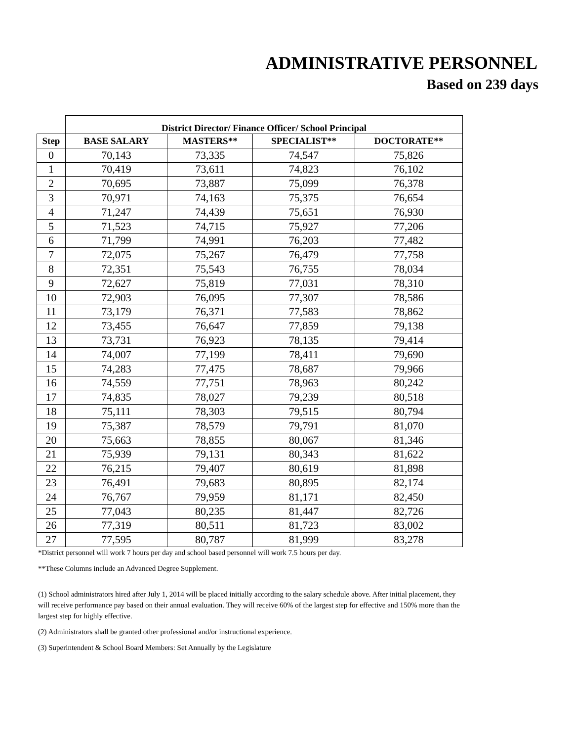ADMINISTRATIVE PERSONNEL
Based on 239 days
| | District Director/ Finance Officer/ School Principal | | | |
| Step | BASE SALARY | MASTERS** | SPECIALIST** | DOCTORATE** |
| 0 | 70,143 | 73,335 | 74,547 | 75,826 |
| 1 | 70,419 | 73,611 | 74,823 | 76,102 |
| 2 | 70,695 | 73,887 | 75,099 | 76,378 |
| 3 | 70,971 | 74,163 | 75,375 | 76,654 |
| 4 | 71,247 | 74,439 | 75,651 | 76,930 |
| 5 | 71,523 | 74,715 | 75,927 | 77,206 |
| 6 | 71,799 | 74,991 | 76,203 | 77,482 |
| 7 | 72,075 | 75,267 | 76,479 | 77,758 |
| 8 | 72,351 | 75,543 | 76,755 | 78,034 |
| 9 | 72,627 | 75,819 | 77,031 | 78,310 |
| 10 | 72,903 | 76,095 | 77,307 | 78,586 |
| 11 | 73,179 | 76,371 | 77,583 | 78,862 |
| 12 | 73,455 | 76,647 | 77,859 | 79,138 |
| 13 | 73,731 | 76,923 | 78,135 | 79,414 |
| 14 | 74,007 | 77,199 | 78,411 | 79,690 |
| 15 | 74,283 | 77,475 | 78,687 | 79,966 |
| 16 | 74,559 | 77,751 | 78,963 | 80,242 |
| 17 | 74,835 | 78,027 | 79,239 | 80,518 |
| 18 | 75,111 | 78,303 | 79,515 | 80,794 |
| 19 | 75,387 | 78,579 | 79,791 | 81,070 |
| 20 | 75,663 | 78,855 | 80,067 | 81,346 |
| 21 | 75,939 | 79,131 | 80,343 | 81,622 |
| 22 | 76,215 | 79,407 | 80,619 | 81,898 |
| 23 | 76,491 | 79,683 | 80,895 | 82,174 |
| 24 | 76,767 | 79,959 | 81,171 | 82,450 |
| 25 | 77,043 | 80,235 | 81,447 | 82,726 |
| 26 | 77,319 | 80,511 | 81,723 | 83,002 |
| 27 | 77,595 | 80,787 | 81,999 | 83,278 |
*District personnel will work 7 hours per day and school based personnel will work 7.5 hours per day.
**These Columns include an Advanced Degree Supplement.
(1) School administrators hired after July 1, 2014 will be placed initially according to the salary schedule above. After initial placement, they will receive performance pay based on their annual evaluation. They will receive 60% of the largest step for effective and 150% more than the largest step for highly effective.
(2) Administrators shall be granted other professional and/or instructional experience.
(3) Superintendent & School Board Members: Set Annually by the Legislature